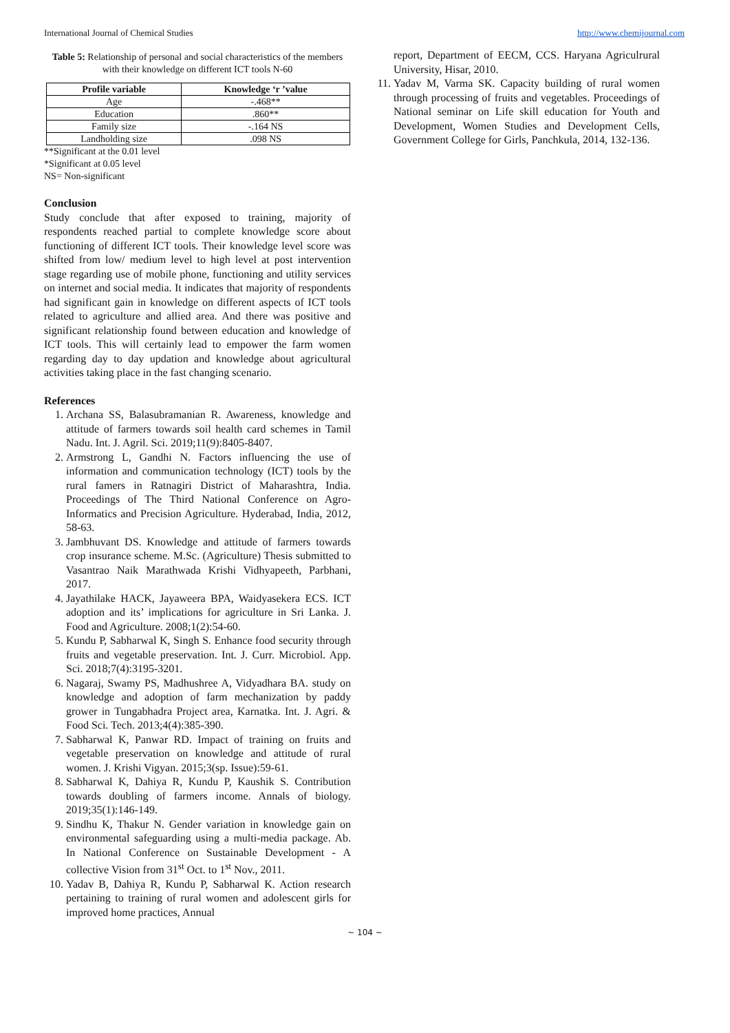International Journal of Chemical Studies http://www.chemijournal.com
Table 5: Relationship of personal and social characteristics of the members with their knowledge on different ICT tools N-60
| Profile variable | Knowledge ‘r ’value |
| --- | --- |
| Age | -.468** |
| Education | .860** |
| Family size | -.164 NS |
| Landholding size | .098 NS |
**Significant at the 0.01 level
*Significant at 0.05 level
NS= Non-significant
Conclusion
Study conclude that after exposed to training, majority of respondents reached partial to complete knowledge score about functioning of different ICT tools. Their knowledge level score was shifted from low/ medium level to high level at post intervention stage regarding use of mobile phone, functioning and utility services on internet and social media. It indicates that majority of respondents had significant gain in knowledge on different aspects of ICT tools related to agriculture and allied area. And there was positive and significant relationship found between education and knowledge of ICT tools. This will certainly lead to empower the farm women regarding day to day updation and knowledge about agricultural activities taking place in the fast changing scenario.
References
1. Archana SS, Balasubramanian R. Awareness, knowledge and attitude of farmers towards soil health card schemes in Tamil Nadu. Int. J. Agril. Sci. 2019;11(9):8405-8407.
2. Armstrong L, Gandhi N. Factors influencing the use of information and communication technology (ICT) tools by the rural famers in Ratnagiri District of Maharashtra, India. Proceedings of The Third National Conference on Agro-Informatics and Precision Agriculture. Hyderabad, India, 2012, 58-63.
3. Jambhuvant DS. Knowledge and attitude of farmers towards crop insurance scheme. M.Sc. (Agriculture) Thesis submitted to Vasantrao Naik Marathwada Krishi Vidhyapeeth, Parbhani, 2017.
4. Jayathilake HACK, Jayaweera BPA, Waidyasekera ECS. ICT adoption and its’ implications for agriculture in Sri Lanka. J. Food and Agriculture. 2008;1(2):54-60.
5. Kundu P, Sabharwal K, Singh S. Enhance food security through fruits and vegetable preservation. Int. J. Curr. Microbiol. App. Sci. 2018;7(4):3195-3201.
6. Nagaraj, Swamy PS, Madhushree A, Vidyadhara BA. study on knowledge and adoption of farm mechanization by paddy grower in Tungabhadra Project area, Karnatka. Int. J. Agri. & Food Sci. Tech. 2013;4(4):385-390.
7. Sabharwal K, Panwar RD. Impact of training on fruits and vegetable preservation on knowledge and attitude of rural women. J. Krishi Vigyan. 2015;3(sp. Issue):59-61.
8. Sabharwal K, Dahiya R, Kundu P, Kaushik S. Contribution towards doubling of farmers income. Annals of biology. 2019;35(1):146-149.
9. Sindhu K, Thakur N. Gender variation in knowledge gain on environmental safeguarding using a multi-media package. Ab. In National Conference on Sustainable Development - A collective Vision from 31<sup>st</sup> Oct. to 1<sup>st</sup> Nov., 2011.
10. Yadav B, Dahiya R, Kundu P, Sabharwal K. Action research pertaining to training of rural women and adolescent girls for improved home practices, Annual
report, Department of EECM, CCS. Haryana Agriculrural University, Hisar, 2010.
11. Yadav M, Varma SK. Capacity building of rural women through processing of fruits and vegetables. Proceedings of National seminar on Life skill education for Youth and Development, Women Studies and Development Cells, Government College for Girls, Panchkula, 2014, 132-136.
~ 104 ~